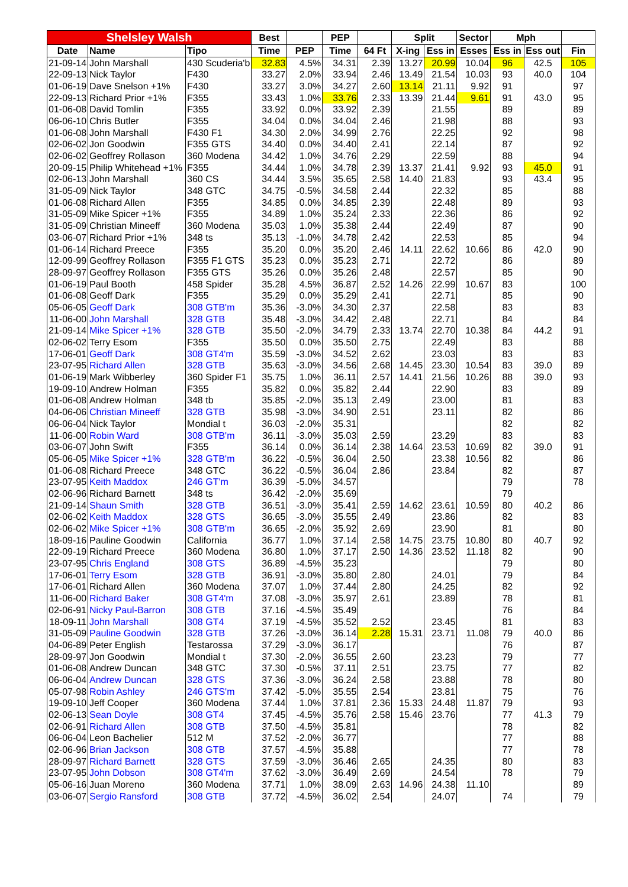| Shelsley Walsh | | | Best | | PEP | | Split | | Sector | Mph | | |
| --- | --- | --- | --- | --- | --- | --- | --- | --- | --- | --- | --- | --- |
| Date | Name | Tipo | Time | PEP | Time | 64 Ft | X-ing | Ess in | Esses | Ess in | Ess out | Fin |
| 21-09-14 | John Marshall | 430 Scuderia'b | 32.83 | 4.5% | 34.31 | 2.39 | 13.27 | 20.99 | 10.04 | 96 | 42.5 | 105 |
| 22-09-13 | Nick Taylor | F430 | 33.27 | 2.0% | 33.94 | 2.46 | 13.49 | 21.54 | 10.03 | 93 | 40.0 | 104 |
| 01-06-19 | Dave Snelson +1% | F430 | 33.27 | 3.0% | 34.27 | 2.60 | 13.14 | 21.11 | 9.92 | 91 | | 97 |
| 22-09-13 | Richard Prior +1% | F355 | 33.43 | 1.0% | 33.76 | 2.33 | 13.39 | 21.44 | 9.61 | 91 | 43.0 | 95 |
| 01-06-08 | David Tomlin | F355 | 33.92 | 0.0% | 33.92 | 2.39 | | 21.55 | | 89 | | 89 |
| 06-06-10 | Chris Butler | F355 | 34.04 | 0.0% | 34.04 | 2.46 | | 21.98 | | 88 | | 93 |
| 01-06-08 | John Marshall | F430 F1 | 34.30 | 2.0% | 34.99 | 2.76 | | 22.25 | | 92 | | 98 |
| 02-06-02 | Jon Goodwin | F355 GTS | 34.40 | 0.0% | 34.40 | 2.41 | | 22.14 | | 87 | | 92 |
| 02-06-02 | Geoffrey Rollason | 360 Modena | 34.42 | 1.0% | 34.76 | 2.29 | | 22.59 | | 88 | | 94 |
| 20-09-15 | Philip Whitehead +1% | F355 | 34.44 | 1.0% | 34.78 | 2.39 | 13.37 | 21.41 | 9.92 | 93 | 45.0 | 91 |
| 02-06-13 | John Marshall | 360 CS | 34.44 | 3.5% | 35.65 | 2.58 | 14.40 | 21.83 | | 93 | 43.4 | 95 |
| 31-05-09 | Nick Taylor | 348 GTC | 34.75 | -0.5% | 34.58 | 2.44 | | 22.32 | | 85 | | 88 |
| 01-06-08 | Richard Allen | F355 | 34.85 | 0.0% | 34.85 | 2.39 | | 22.48 | | 89 | | 93 |
| 31-05-09 | Mike Spicer +1% | F355 | 34.89 | 1.0% | 35.24 | 2.33 | | 22.36 | | 86 | | 92 |
| 31-05-09 | Christian Mineeff | 360 Modena | 35.03 | 1.0% | 35.38 | 2.44 | | 22.49 | | 87 | | 90 |
| 03-06-07 | Richard Prior +1% | 348 ts | 35.13 | -1.0% | 34.78 | 2.42 | | 22.53 | | 85 | | 94 |
| 01-06-14 | Richard Preece | F355 | 35.20 | 0.0% | 35.20 | 2.46 | 14.11 | 22.62 | 10.66 | 86 | 42.0 | 90 |
| 12-09-99 | Geoffrey Rollason | F355 F1 GTS | 35.23 | 0.0% | 35.23 | 2.71 | | 22.72 | | 86 | | 89 |
| 28-09-97 | Geoffrey Rollason | F355 GTS | 35.26 | 0.0% | 35.26 | 2.48 | | 22.57 | | 85 | | 90 |
| 01-06-19 | Paul Booth | 458 Spider | 35.28 | 4.5% | 36.87 | 2.52 | 14.26 | 22.99 | 10.67 | 83 | | 100 |
| 01-06-08 | Geoff Dark | F355 | 35.29 | 0.0% | 35.29 | 2.41 | | 22.71 | | 85 | | 90 |
| 05-06-05 | Geoff Dark | 308 GTB'm | 35.36 | -3.0% | 34.30 | 2.37 | | 22.58 | | 83 | | 83 |
| 11-06-00 | John Marshall | 328 GTB | 35.48 | -3.0% | 34.42 | 2.48 | | 22.71 | | 84 | | 84 |
| 21-09-14 | Mike Spicer +1% | 328 GTB | 35.50 | -2.0% | 34.79 | 2.33 | 13.74 | 22.70 | 10.38 | 84 | 44.2 | 91 |
| 02-06-02 | Terry Esom | F355 | 35.50 | 0.0% | 35.50 | 2.75 | | 22.49 | | 83 | | 88 |
| 17-06-01 | Geoff Dark | 308 GT4'm | 35.59 | -3.0% | 34.52 | 2.62 | | 23.03 | | 83 | | 83 |
| 23-07-95 | Richard Allen | 328 GTB | 35.63 | -3.0% | 34.56 | 2.68 | 14.45 | 23.30 | 10.54 | 83 | 39.0 | 89 |
| 01-06-19 | Mark Wibberley | 360 Spider F1 | 35.75 | 1.0% | 36.11 | 2.57 | 14.41 | 21.56 | 10.26 | 88 | 39.0 | 93 |
| 19-09-10 | Andrew Holman | F355 | 35.82 | 0.0% | 35.82 | 2.44 | | 22.90 | | 83 | | 89 |
| 01-06-08 | Andrew Holman | 348 tb | 35.85 | -2.0% | 35.13 | 2.49 | | 23.00 | | 81 | | 83 |
| 04-06-06 | Christian Mineeff | 328 GTB | 35.98 | -3.0% | 34.90 | 2.51 | | 23.11 | | 82 | | 86 |
| 06-06-04 | Nick Taylor | Mondial t | 36.03 | -2.0% | 35.31 | | | | | 82 | | 82 |
| 11-06-00 | Robin Ward | 308 GTB'm | 36.11 | -3.0% | 35.03 | 2.59 | | 23.29 | | 83 | | 83 |
| 03-06-07 | John Swift | F355 | 36.14 | 0.0% | 36.14 | 2.38 | 14.64 | 23.53 | 10.69 | 82 | 39.0 | 91 |
| 05-06-05 | Mike Spicer +1% | 328 GTB'm | 36.22 | -0.5% | 36.04 | 2.50 | | 23.38 | 10.56 | 82 | | 86 |
| 01-06-08 | Richard Preece | 348 GTC | 36.22 | -0.5% | 36.04 | 2.86 | | 23.84 | | 82 | | 87 |
| 23-07-95 | Keith Maddox | 246 GT'm | 36.39 | -5.0% | 34.57 | | | | | 79 | | 78 |
| 02-06-96 | Richard Barnett | 348 ts | 36.42 | -2.0% | 35.69 | | | | | 79 | | |
| 21-09-14 | Shaun Smith | 328 GTB | 36.51 | -3.0% | 35.41 | 2.59 | 14.62 | 23.61 | 10.59 | 80 | 40.2 | 86 |
| 02-06-02 | Keith Maddox | 328 GTS | 36.65 | -3.0% | 35.55 | 2.49 | | 23.86 | | 82 | | 83 |
| 02-06-02 | Mike Spicer +1% | 308 GTB'm | 36.65 | -2.0% | 35.92 | 2.69 | | 23.90 | | 81 | | 80 |
| 18-09-16 | Pauline Goodwin | California | 36.77 | 1.0% | 37.14 | 2.58 | 14.75 | 23.75 | 10.80 | 80 | 40.7 | 92 |
| 22-09-19 | Richard Preece | 360 Modena | 36.80 | 1.0% | 37.17 | 2.50 | 14.36 | 23.52 | 11.18 | 82 | | 90 |
| 23-07-95 | Chris England | 308 GTS | 36.89 | -4.5% | 35.23 | | | | | 79 | | 80 |
| 17-06-01 | Terry Esom | 328 GTB | 36.91 | -3.0% | 35.80 | 2.80 | | 24.01 | | 79 | | 84 |
| 17-06-01 | Richard Allen | 360 Modena | 37.07 | 1.0% | 37.44 | 2.80 | | 24.25 | | 82 | | 92 |
| 11-06-00 | Richard Baker | 308 GT4'm | 37.08 | -3.0% | 35.97 | 2.61 | | 23.89 | | 78 | | 81 |
| 02-06-91 | Nicky Paul-Barron | 308 GTB | 37.16 | -4.5% | 35.49 | | | | | 76 | | 84 |
| 18-09-11 | John Marshall | 308 GT4 | 37.19 | -4.5% | 35.52 | 2.52 | | 23.45 | | 81 | | 83 |
| 31-05-09 | Pauline Goodwin | 328 GTB | 37.26 | -3.0% | 36.14 | 2.28 | 15.31 | 23.71 | 11.08 | 79 | 40.0 | 86 |
| 04-06-89 | Peter English | Testarossa | 37.29 | -3.0% | 36.17 | | | | | 76 | | 87 |
| 28-09-97 | Jon Goodwin | Mondial t | 37.30 | -2.0% | 36.55 | 2.60 | | 23.23 | | 79 | | 77 |
| 01-06-08 | Andrew Duncan | 348 GTC | 37.30 | -0.5% | 37.11 | 2.51 | | 23.75 | | 77 | | 82 |
| 06-06-04 | Andrew Duncan | 328 GTS | 37.36 | -3.0% | 36.24 | 2.58 | | 23.88 | | 78 | | 80 |
| 05-07-98 | Robin Ashley | 246 GTS'm | 37.42 | -5.0% | 35.55 | 2.54 | | 23.81 | | 75 | | 76 |
| 19-09-10 | Jeff Cooper | 360 Modena | 37.44 | 1.0% | 37.81 | 2.36 | 15.33 | 24.48 | 11.87 | 79 | | 93 |
| 02-06-13 | Sean Doyle | 308 GT4 | 37.45 | -4.5% | 35.76 | 2.58 | 15.46 | 23.76 | | 77 | 41.3 | 79 |
| 02-06-91 | Richard Allen | 308 GTB | 37.50 | -4.5% | 35.81 | | | | | 78 | | 82 |
| 06-06-04 | Leon Bachelier | 512 M | 37.52 | -2.0% | 36.77 | | | | | 77 | | 88 |
| 02-06-96 | Brian Jackson | 308 GTB | 37.57 | -4.5% | 35.88 | | | | | 77 | | 78 |
| 28-09-97 | Richard Barnett | 328 GTS | 37.59 | -3.0% | 36.46 | 2.65 | | 24.35 | | 80 | | 83 |
| 23-07-95 | John Dobson | 308 GT4'm | 37.62 | -3.0% | 36.49 | 2.69 | | 24.54 | | 78 | | 79 |
| 05-06-16 | Juan Moreno | 360 Modena | 37.71 | 1.0% | 38.09 | 2.63 | 14.96 | 24.38 | 11.10 | | | 89 |
| 03-06-07 | Sergio Ransford | 308 GTB | 37.72 | -4.5% | 36.02 | 2.54 | | 24.07 | | 74 | | 79 |